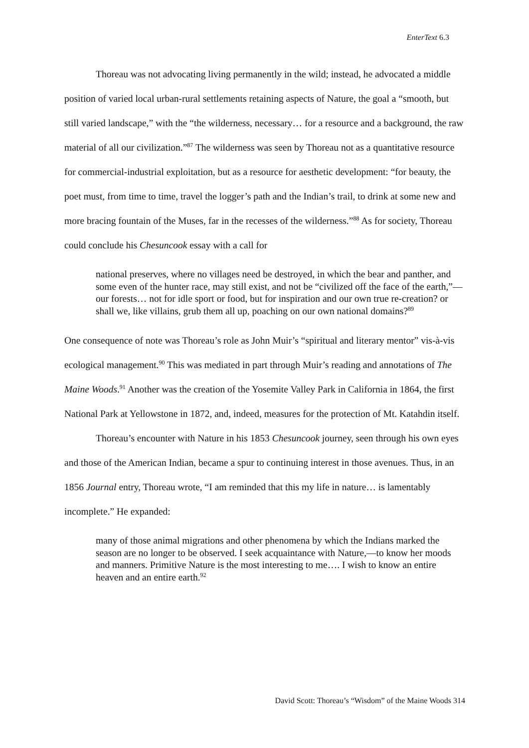EnterText 6.3
Thoreau was not advocating living permanently in the wild; instead, he advocated a middle position of varied local urban-rural settlements retaining aspects of Nature, the goal a “smooth, but still varied landscape,” with the “the wilderness, necessary… for a resource and a background, the raw material of all our civilization.”<sup>87</sup> The wilderness was seen by Thoreau not as a quantitative resource for commercial-industrial exploitation, but as a resource for aesthetic development: “for beauty, the poet must, from time to time, travel the logger’s path and the Indian’s trail, to drink at some new and more bracing fountain of the Muses, far in the recesses of the wilderness.”<sup>88</sup> As for society, Thoreau could conclude his Chesuncook essay with a call for
national preserves, where no villages need be destroyed, in which the bear and panther, and some even of the hunter race, may still exist, and not be “civilized off the face of the earth,”—our forests… not for idle sport or food, but for inspiration and our own true re-creation? or shall we, like villains, grub them all up, poaching on our own national domains?<sup>89</sup>
One consequence of note was Thoreau’s role as John Muir’s “spiritual and literary mentor” vis-à-vis ecological management.<sup>90</sup> This was mediated in part through Muir’s reading and annotations of The Maine Woods.<sup>91</sup> Another was the creation of the Yosemite Valley Park in California in 1864, the first National Park at Yellowstone in 1872, and, indeed, measures for the protection of Mt. Katahdin itself.
Thoreau’s encounter with Nature in his 1853 Chesuncook journey, seen through his own eyes and those of the American Indian, became a spur to continuing interest in those avenues. Thus, in an 1856 Journal entry, Thoreau wrote, “I am reminded that this my life in nature… is lamentably incomplete.” He expanded:
many of those animal migrations and other phenomena by which the Indians marked the season are no longer to be observed. I seek acquaintance with Nature,—to know her moods and manners. Primitive Nature is the most interesting to me…. I wish to know an entire heaven and an entire earth.<sup>92</sup>
David Scott: Thoreau’s “Wisdom” of the Maine Woods 314